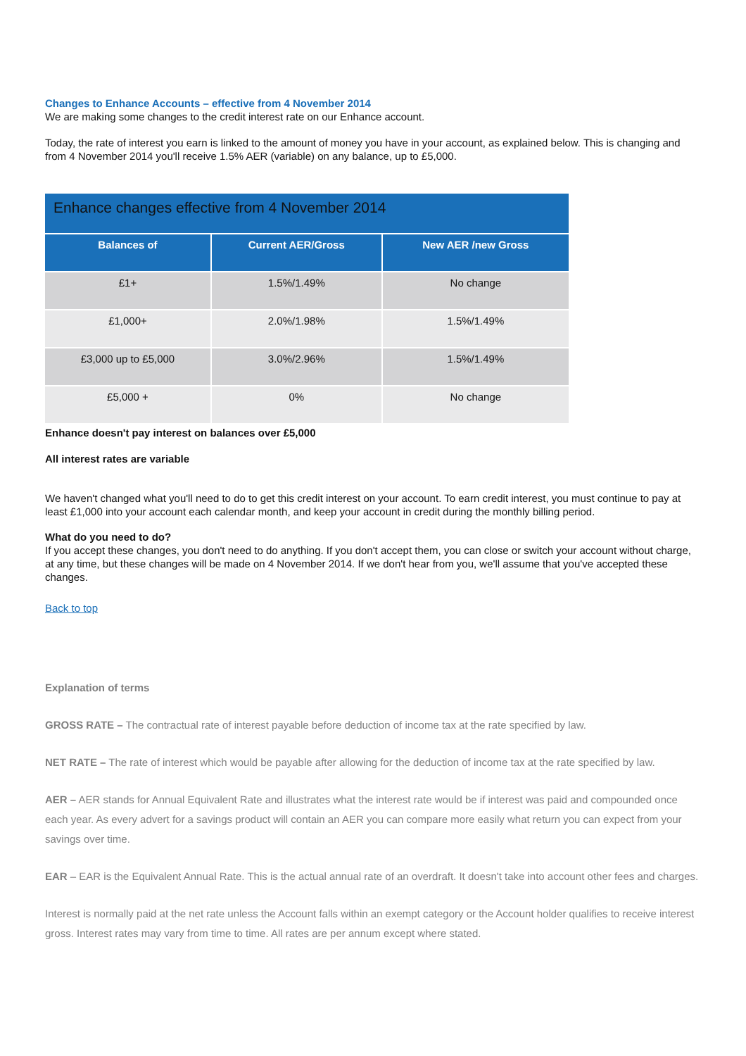Changes to Enhance Accounts – effective from 4 November 2014
We are making some changes to the credit interest rate on our Enhance account.
Today, the rate of interest you earn is linked to the amount of money you have in your account, as explained below. This is changing and from 4 November 2014 you'll receive 1.5% AER (variable) on any balance, up to £5,000.
| Enhance changes effective from 4 November 2014 | | |
| --- | --- | --- |
| Balances of | Current AER/Gross | New AER /new Gross |
| £1+ | 1.5%/1.49% | No change |
| £1,000+ | 2.0%/1.98% | 1.5%/1.49% |
| £3,000 up to £5,000 | 3.0%/2.96% | 1.5%/1.49% |
| £5,000 + | 0% | No change |
Enhance doesn't pay interest on balances over £5,000
All interest rates are variable
We haven't changed what you'll need to do to get this credit interest on your account. To earn credit interest, you must continue to pay at least £1,000 into your account each calendar month, and keep your account in credit during the monthly billing period.
What do you need to do?
If you accept these changes, you don't need to do anything. If you don't accept them, you can close or switch your account without charge, at any time, but these changes will be made on 4 November 2014. If we don't hear from you, we'll assume that you've accepted these changes.
Back to top
Explanation of terms
GROSS RATE – The contractual rate of interest payable before deduction of income tax at the rate specified by law.
NET RATE – The rate of interest which would be payable after allowing for the deduction of income tax at the rate specified by law.
AER – AER stands for Annual Equivalent Rate and illustrates what the interest rate would be if interest was paid and compounded once each year. As every advert for a savings product will contain an AER you can compare more easily what return you can expect from your savings over time.
EAR – EAR is the Equivalent Annual Rate. This is the actual annual rate of an overdraft. It doesn't take into account other fees and charges.
Interest is normally paid at the net rate unless the Account falls within an exempt category or the Account holder qualifies to receive interest gross. Interest rates may vary from time to time. All rates are per annum except where stated.